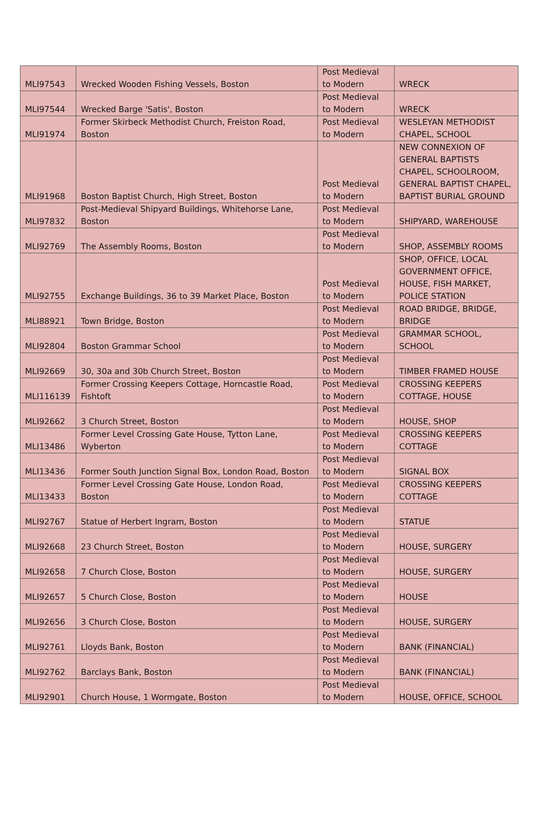| MLI97543 | Wrecked Wooden Fishing Vessels, Boston | Post Medieval to Modern | WRECK |
| MLI97544 | Wrecked Barge 'Satis', Boston | Post Medieval to Modern | WRECK |
| MLI91974 | Former Skirbeck Methodist Church, Freiston Road, Boston | Post Medieval to Modern | WESLEYAN METHODIST CHAPEL, SCHOOL |
| MLI91968 | Boston Baptist Church, High Street, Boston | Post Medieval to Modern | NEW CONNEXION OF GENERAL BAPTISTS CHAPEL, SCHOOLROOM, GENERAL BAPTIST CHAPEL, BAPTIST BURIAL GROUND |
| MLI97832 | Post-Medieval Shipyard Buildings, Whitehorse Lane, Boston | Post Medieval to Modern | SHIPYARD, WAREHOUSE |
| MLI92769 | The Assembly Rooms, Boston | Post Medieval to Modern | SHOP, ASSEMBLY ROOMS |
| MLI92755 | Exchange Buildings, 36 to 39 Market Place, Boston | Post Medieval to Modern | SHOP, OFFICE, LOCAL GOVERNMENT OFFICE, HOUSE, FISH MARKET, POLICE STATION |
| MLI88921 | Town Bridge, Boston | Post Medieval to Modern | ROAD BRIDGE, BRIDGE, BRIDGE |
| MLI92804 | Boston Grammar School | Post Medieval to Modern | GRAMMAR SCHOOL, SCHOOL |
| MLI92669 | 30, 30a and 30b Church Street, Boston | Post Medieval to Modern | TIMBER FRAMED HOUSE |
| MLI116139 | Former Crossing Keepers Cottage, Horncastle Road, Fishtoft | Post Medieval to Modern | CROSSING KEEPERS COTTAGE, HOUSE |
| MLI92662 | 3 Church Street, Boston | Post Medieval to Modern | HOUSE, SHOP |
| MLI13486 | Former Level Crossing Gate House, Tytton Lane, Wyberton | Post Medieval to Modern | CROSSING KEEPERS COTTAGE |
| MLI13436 | Former South Junction Signal Box, London Road, Boston | Post Medieval to Modern | SIGNAL BOX |
| MLI13433 | Former Level Crossing Gate House, London Road, Boston | Post Medieval to Modern | CROSSING KEEPERS COTTAGE |
| MLI92767 | Statue of Herbert Ingram, Boston | Post Medieval to Modern | STATUE |
| MLI92668 | 23 Church Street, Boston | Post Medieval to Modern | HOUSE, SURGERY |
| MLI92658 | 7 Church Close, Boston | Post Medieval to Modern | HOUSE, SURGERY |
| MLI92657 | 5 Church Close, Boston | Post Medieval to Modern | HOUSE |
| MLI92656 | 3 Church Close, Boston | Post Medieval to Modern | HOUSE, SURGERY |
| MLI92761 | Lloyds Bank, Boston | Post Medieval to Modern | BANK (FINANCIAL) |
| MLI92762 | Barclays Bank, Boston | Post Medieval to Modern | BANK (FINANCIAL) |
| MLI92901 | Church House, 1 Wormgate, Boston | Post Medieval to Modern | HOUSE, OFFICE, SCHOOL |